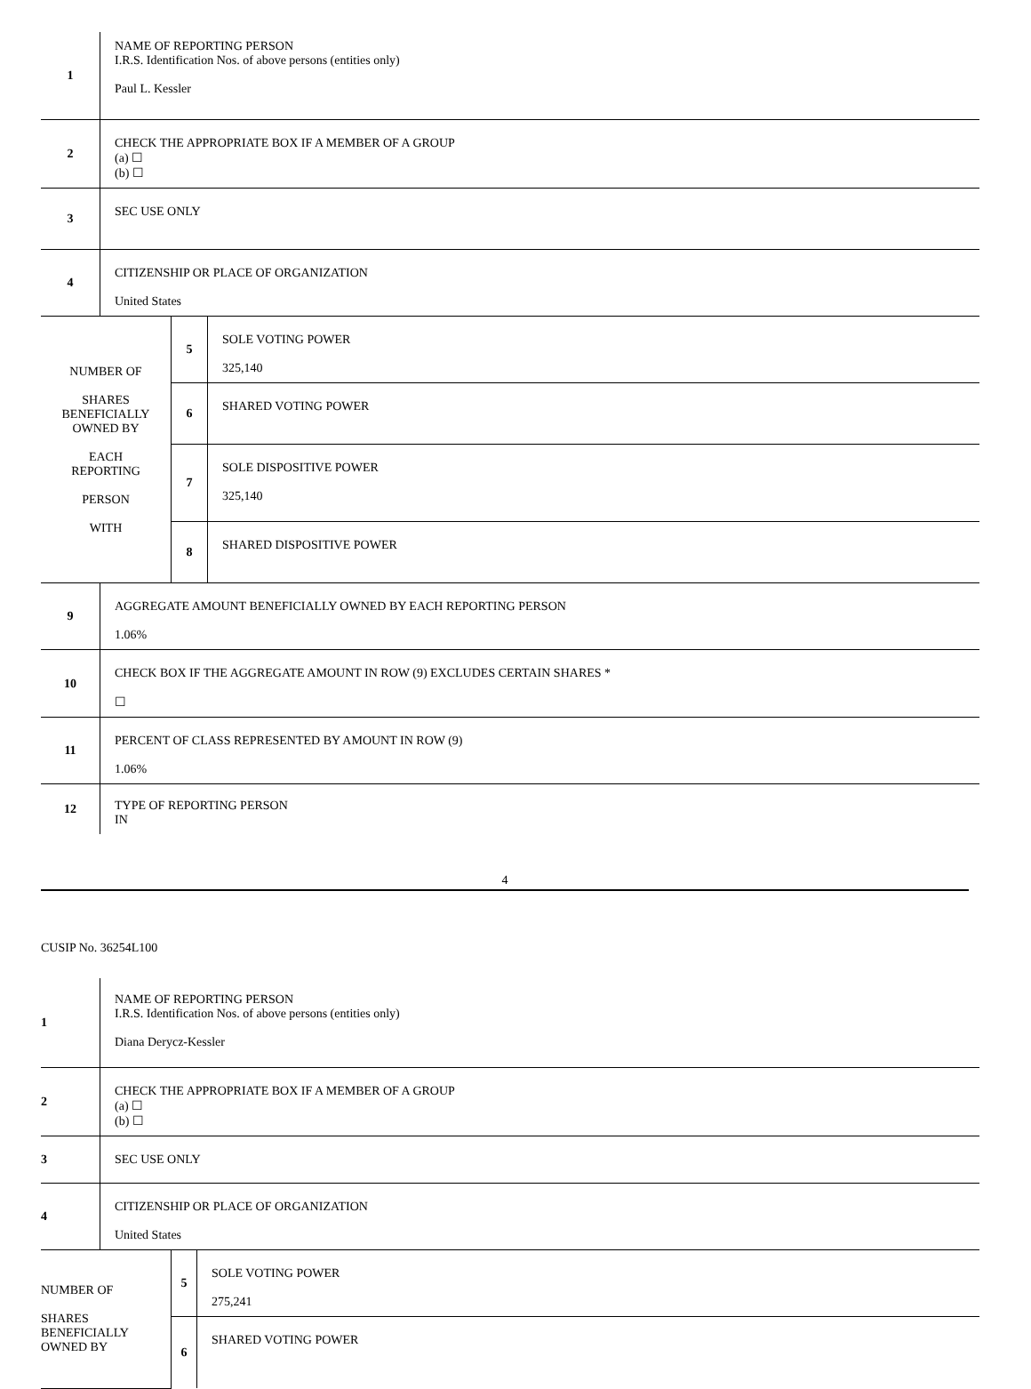| 1 | NAME OF REPORTING PERSON I.R.S. Identification Nos. of above persons (entities only) Paul L. Kessler |
| 2 | CHECK THE APPROPRIATE BOX IF A MEMBER OF A GROUP (a) ☐ (b) ☐ |
| 3 | SEC USE ONLY |
| 4 | CITIZENSHIP OR PLACE OF ORGANIZATION United States |
| NUMBER OF SHARES BENEFICIALLY OWNED BY EACH REPORTING PERSON WITH | 5 | SOLE VOTING POWER 325,140 |
| | 6 | SHARED VOTING POWER |
| | 7 | SOLE DISPOSITIVE POWER 325,140 |
| | 8 | SHARED DISPOSITIVE POWER |
| 9 | AGGREGATE AMOUNT BENEFICIALLY OWNED BY EACH REPORTING PERSON 1.06% |
| 10 | CHECK BOX IF THE AGGREGATE AMOUNT IN ROW (9) EXCLUDES CERTAIN SHARES * ☐ |
| 11 | PERCENT OF CLASS REPRESENTED BY AMOUNT IN ROW (9) 1.06% |
| 12 | TYPE OF REPORTING PERSON IN |
4
CUSIP No. 36254L100
| 1 | NAME OF REPORTING PERSON I.R.S. Identification Nos. of above persons (entities only) Diana Derycz-Kessler |
| 2 | CHECK THE APPROPRIATE BOX IF A MEMBER OF A GROUP (a) ☐ (b) ☐ |
| 3 | SEC USE ONLY |
| 4 | CITIZENSHIP OR PLACE OF ORGANIZATION United States |
| NUMBER OF SHARES BENEFICIALLY OWNED BY | 5 | SOLE VOTING POWER 275,241 |
| | 6 | SHARED VOTING POWER |